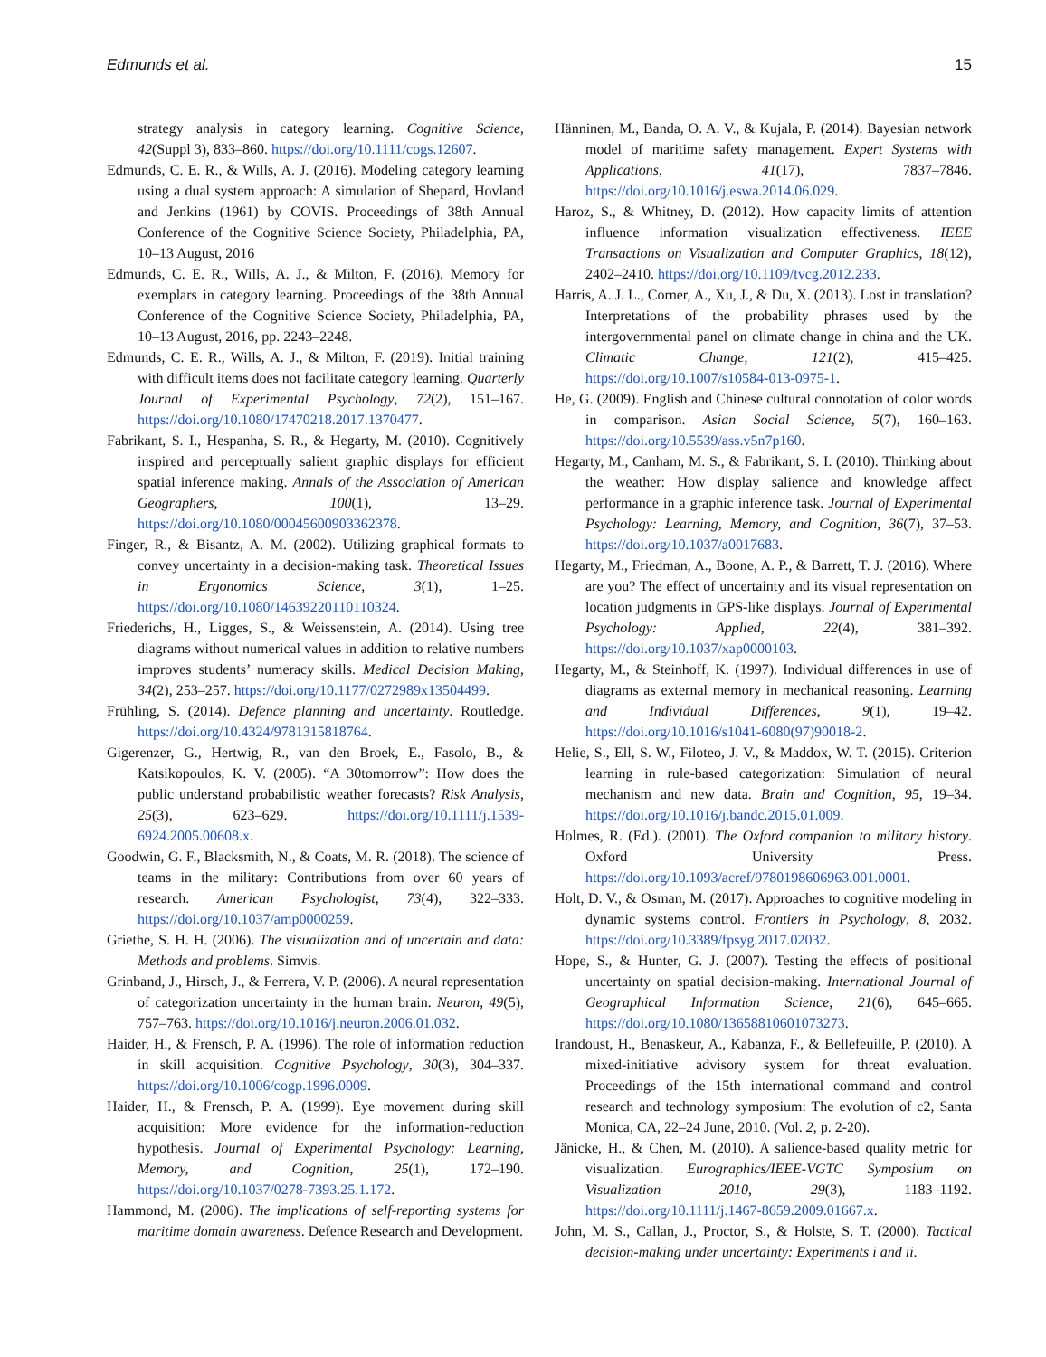Edmunds et al. 15
strategy analysis in category learning. Cognitive Science, 42(Suppl 3), 833–860. https://doi.org/10.1111/cogs.12607.
Edmunds, C. E. R., & Wills, A. J. (2016). Modeling category learning using a dual system approach: A simulation of Shepard, Hovland and Jenkins (1961) by COVIS. Proceedings of 38th Annual Conference of the Cognitive Science Society, Philadelphia, PA, 10–13 August, 2016
Edmunds, C. E. R., Wills, A. J., & Milton, F. (2016). Memory for exemplars in category learning. Proceedings of the 38th Annual Conference of the Cognitive Science Society, Philadelphia, PA, 10–13 August, 2016, pp. 2243–2248.
Edmunds, C. E. R., Wills, A. J., & Milton, F. (2019). Initial training with difficult items does not facilitate category learning. Quarterly Journal of Experimental Psychology, 72(2), 151–167. https://doi.org/10.1080/17470218.2017.1370477.
Fabrikant, S. I., Hespanha, S. R., & Hegarty, M. (2010). Cognitively inspired and perceptually salient graphic displays for efficient spatial inference making. Annals of the Association of American Geographers, 100(1), 13–29. https://doi.org/10.1080/00045600903362378.
Finger, R., & Bisantz, A. M. (2002). Utilizing graphical formats to convey uncertainty in a decision-making task. Theoretical Issues in Ergonomics Science, 3(1), 1–25. https://doi.org/10.1080/14639220110110324.
Friederichs, H., Ligges, S., & Weissenstein, A. (2014). Using tree diagrams without numerical values in addition to relative numbers improves students’ numeracy skills. Medical Decision Making, 34(2), 253–257. https://doi.org/10.1177/0272989x13504499.
Frühling, S. (2014). Defence planning and uncertainty. Routledge. https://doi.org/10.4324/9781315818764.
Gigerenzer, G., Hertwig, R., van den Broek, E., Fasolo, B., & Katsikopoulos, K. V. (2005). “A 30tomorrow”: How does the public understand probabilistic weather forecasts? Risk Analysis, 25(3), 623–629. https://doi.org/10.1111/j.1539-6924.2005.00608.x.
Goodwin, G. F., Blacksmith, N., & Coats, M. R. (2018). The science of teams in the military: Contributions from over 60 years of research. American Psychologist, 73(4), 322–333. https://doi.org/10.1037/amp0000259.
Griethe, S. H. H. (2006). The visualization and of uncertain and data: Methods and problems. Simvis.
Grinband, J., Hirsch, J., & Ferrera, V. P. (2006). A neural representation of categorization uncertainty in the human brain. Neuron, 49(5), 757–763. https://doi.org/10.1016/j.neuron.2006.01.032.
Haider, H., & Frensch, P. A. (1996). The role of information reduction in skill acquisition. Cognitive Psychology, 30(3), 304–337. https://doi.org/10.1006/cogp.1996.0009.
Haider, H., & Frensch, P. A. (1999). Eye movement during skill acquisition: More evidence for the information-reduction hypothesis. Journal of Experimental Psychology: Learning, Memory, and Cognition, 25(1), 172–190. https://doi.org/10.1037/0278-7393.25.1.172.
Hammond, M. (2006). The implications of self-reporting systems for maritime domain awareness. Defence Research and Development.
Hänninen, M., Banda, O. A. V., & Kujala, P. (2014). Bayesian network model of maritime safety management. Expert Systems with Applications, 41(17), 7837–7846. https://doi.org/10.1016/j.eswa.2014.06.029.
Haroz, S., & Whitney, D. (2012). How capacity limits of attention influence information visualization effectiveness. IEEE Transactions on Visualization and Computer Graphics, 18(12), 2402–2410. https://doi.org/10.1109/tvcg.2012.233.
Harris, A. J. L., Corner, A., Xu, J., & Du, X. (2013). Lost in translation? Interpretations of the probability phrases used by the intergovernmental panel on climate change in china and the UK. Climatic Change, 121(2), 415–425. https://doi.org/10.1007/s10584-013-0975-1.
He, G. (2009). English and Chinese cultural connotation of color words in comparison. Asian Social Science, 5(7), 160–163. https://doi.org/10.5539/ass.v5n7p160.
Hegarty, M., Canham, M. S., & Fabrikant, S. I. (2010). Thinking about the weather: How display salience and knowledge affect performance in a graphic inference task. Journal of Experimental Psychology: Learning, Memory, and Cognition, 36(7), 37–53. https://doi.org/10.1037/a0017683.
Hegarty, M., Friedman, A., Boone, A. P., & Barrett, T. J. (2016). Where are you? The effect of uncertainty and its visual representation on location judgments in GPS-like displays. Journal of Experimental Psychology: Applied, 22(4), 381–392. https://doi.org/10.1037/xap0000103.
Hegarty, M., & Steinhoff, K. (1997). Individual differences in use of diagrams as external memory in mechanical reasoning. Learning and Individual Differences, 9(1), 19–42. https://doi.org/10.1016/s1041-6080(97)90018-2.
Helie, S., Ell, S. W., Filoteo, J. V., & Maddox, W. T. (2015). Criterion learning in rule-based categorization: Simulation of neural mechanism and new data. Brain and Cognition, 95, 19–34. https://doi.org/10.1016/j.bandc.2015.01.009.
Holmes, R. (Ed.). (2001). The Oxford companion to military history. Oxford University Press. https://doi.org/10.1093/acref/9780198606963.001.0001.
Holt, D. V., & Osman, M. (2017). Approaches to cognitive modeling in dynamic systems control. Frontiers in Psychology, 8, 2032. https://doi.org/10.3389/fpsyg.2017.02032.
Hope, S., & Hunter, G. J. (2007). Testing the effects of positional uncertainty on spatial decision-making. International Journal of Geographical Information Science, 21(6), 645–665. https://doi.org/10.1080/13658810601073273.
Irandoust, H., Benaskeur, A., Kabanza, F., & Bellefeuille, P. (2010). A mixed-initiative advisory system for threat evaluation. Proceedings of the 15th international command and control research and technology symposium: The evolution of c2, Santa Monica, CA, 22–24 June, 2010. (Vol. 2, p. 2-20).
Jänicke, H., & Chen, M. (2010). A salience-based quality metric for visualization. Eurographics/IEEE-VGTC Symposium on Visualization 2010, 29(3), 1183–1192. https://doi.org/10.1111/j.1467-8659.2009.01667.x.
John, M. S., Callan, J., Proctor, S., & Holste, S. T. (2000). Tactical decision-making under uncertainty: Experiments i and ii.